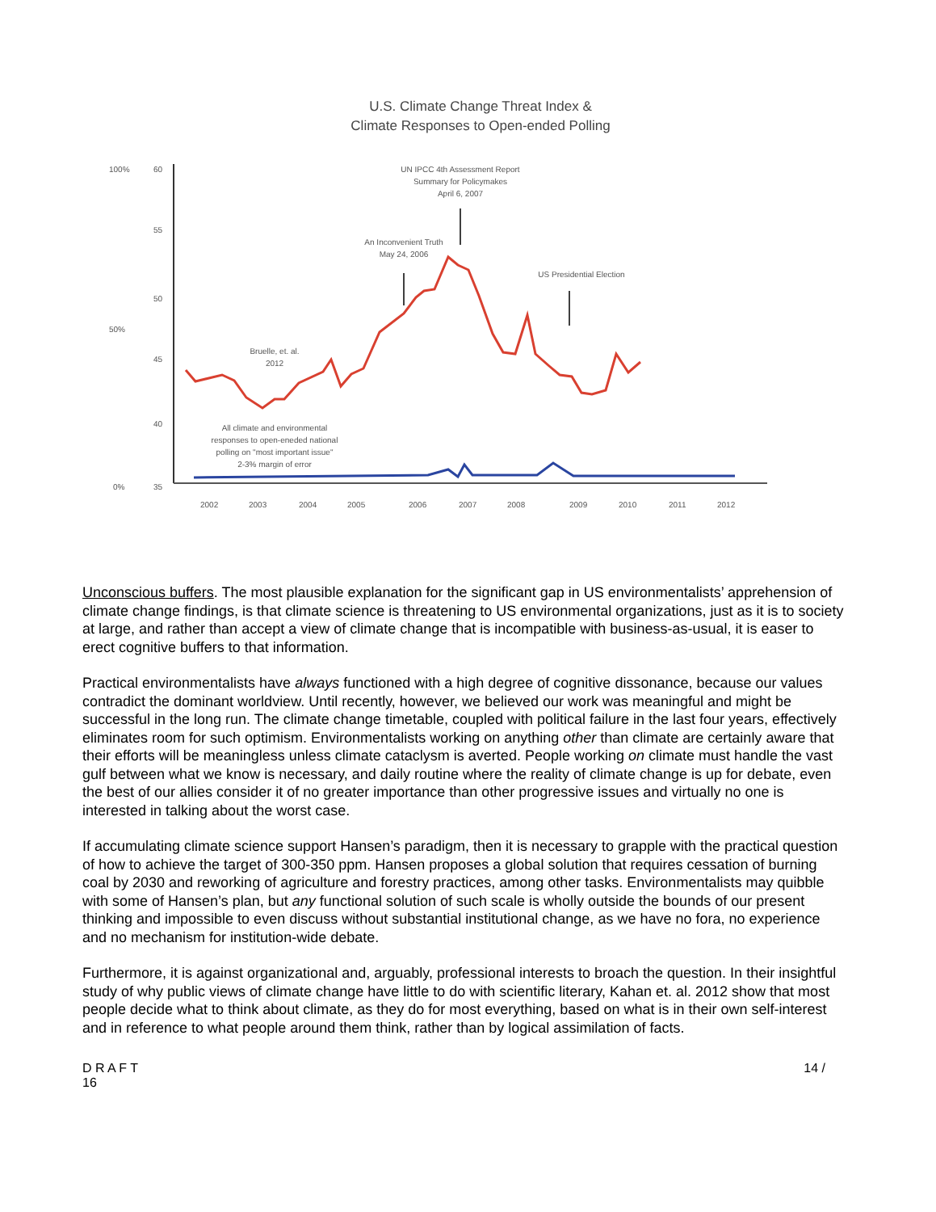U.S. Climate Change Threat Index &
Climate Responses to Open-ended Polling
100%
60
55
50
50%
45
40
0%
35
2002
2003
2004
2005
2006
2007
2008
2009
2010
2011
2012
UN IPCC 4th Assessment Report
Summary for Policymakes
April 6, 2007
An Inconvenient Truth
May 24, 2006
US Presidential Election
Bruelle, et. al.
2012
All climate and environmental
responses to open-eneded national
polling on "most important issue"
2-3% margin of error
Unconscious buffers. The most plausible explanation for the significant gap in US environmentalists’ apprehension of climate change findings, is that climate science is threatening to US environmental organizations, just as it is to society at large, and rather than accept a view of climate change that is incompatible with business-as-usual, it is easer to erect cognitive buffers to that information.
Practical environmentalists have always functioned with a high degree of cognitive dissonance, because our values contradict the dominant worldview. Until recently, however, we believed our work was meaningful and might be successful in the long run. The climate change timetable, coupled with political failure in the last four years, effectively eliminates room for such optimism. Environmentalists working on anything other than climate are certainly aware that their efforts will be meaningless unless climate cataclysm is averted. People working on climate must handle the vast gulf between what we know is necessary, and daily routine where the reality of climate change is up for debate, even the best of our allies consider it of no greater importance than other progressive issues and virtually no one is interested in talking about the worst case.
If accumulating climate science support Hansen’s paradigm, then it is necessary to grapple with the practical question of how to achieve the target of 300-350 ppm. Hansen proposes a global solution that requires cessation of burning coal by 2030 and reworking of agriculture and forestry practices, among other tasks. Environmentalists may quibble with some of Hansen’s plan, but any functional solution of such scale is wholly outside the bounds of our present thinking and impossible to even discuss without substantial institutional change, as we have no fora, no experience and no mechanism for institution-wide debate.
Furthermore, it is against organizational and, arguably, professional interests to broach the question. In their insightful study of why public views of climate change have little to do with scientific literary, Kahan et. al. 2012 show that most people decide what to think about climate, as they do for most everything, based on what is in their own self-interest and in reference to what people around them think, rather than by logical assimilation of facts.
D R A F T 14 /
16